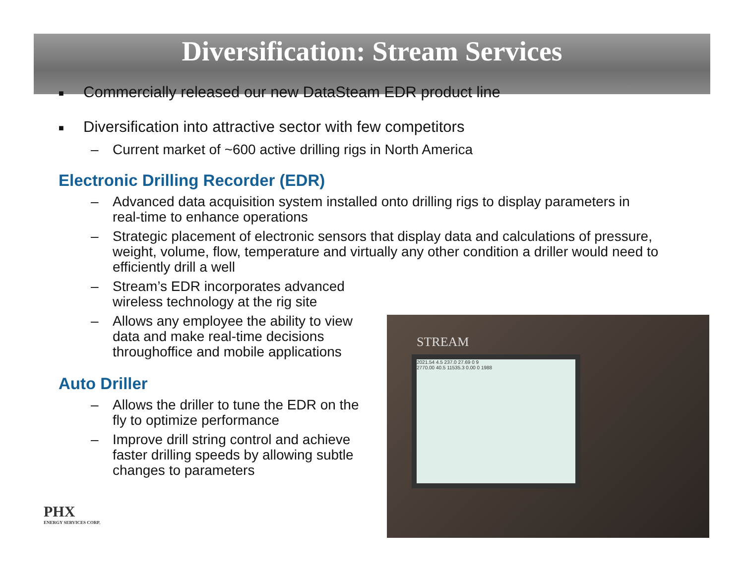Diversification: Stream Services
■ Commercially released our new DataSteam EDR product line
■ Diversification into attractive sector with few competitors
– Current market of ~600 active drilling rigs in North America
Electronic Drilling Recorder (EDR)
– Advanced data acquisition system installed onto drilling rigs to display parameters in real-time to enhance operations
– Strategic placement of electronic sensors that display data and calculations of pressure, weight, volume, flow, temperature and virtually any other condition a driller would need to efficiently drill a well
– Stream’s EDR incorporates advanced wireless technology at the rig site
– Allows any employee the ability to view data and make real-time decisions throughoffice and mobile applications
Auto Driller
– Allows the driller to tune the EDR on the fly to optimize performance
– Improve drill string control and achieve faster drilling speeds by allowing subtle changes to parameters
STREAM
2021.54 4.5 237.0 27.69 0 9
2770.00 40.5 11535.3 0.00 0 1988
PHX
ENERGY SERVICES CORP.